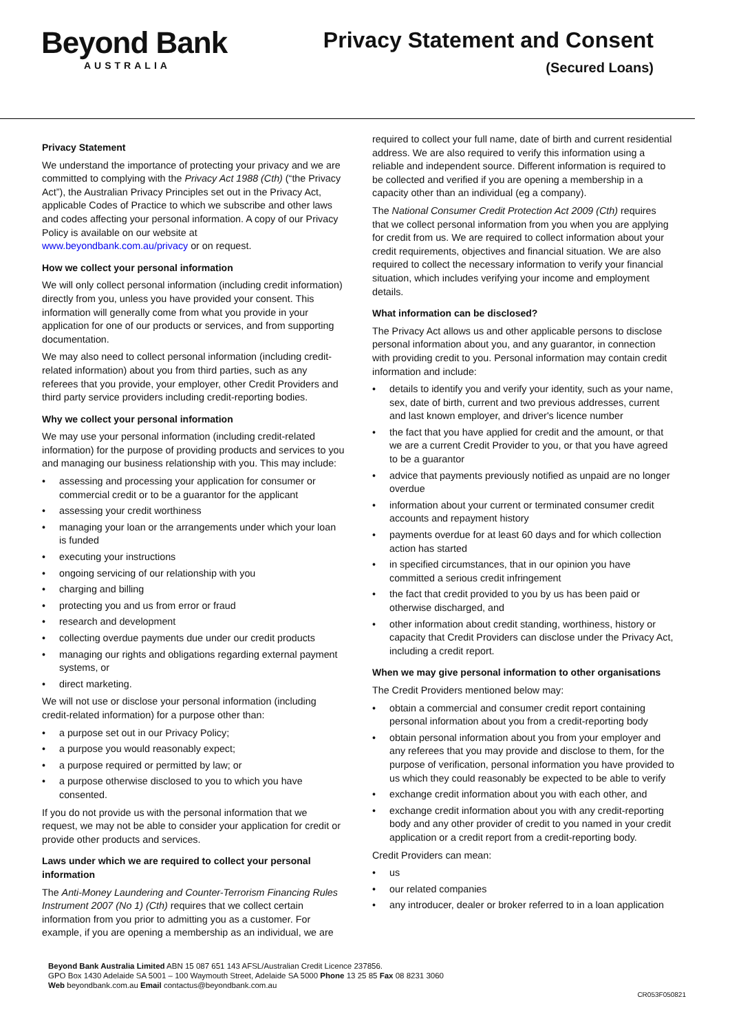Beyond Bank
AUSTRALIA
Privacy Statement and Consent
(Secured Loans)
Privacy Statement
We understand the importance of protecting your privacy and we are committed to complying with the Privacy Act 1988 (Cth) (“the Privacy Act”), the Australian Privacy Principles set out in the Privacy Act, applicable Codes of Practice to which we subscribe and other laws and codes affecting your personal information. A copy of our Privacy Policy is available on our website at www.beyondbank.com.au/privacy or on request.
How we collect your personal information
We will only collect personal information (including credit information) directly from you, unless you have provided your consent. This information will generally come from what you provide in your application for one of our products or services, and from supporting documentation.
We may also need to collect personal information (including credit-related information) about you from third parties, such as any referees that you provide, your employer, other Credit Providers and third party service providers including credit-reporting bodies.
Why we collect your personal information
We may use your personal information (including credit-related information) for the purpose of providing products and services to you and managing our business relationship with you. This may include:
• assessing and processing your application for consumer or commercial credit or to be a guarantor for the applicant
• assessing your credit worthiness
• managing your loan or the arrangements under which your loan is funded
• executing your instructions
• ongoing servicing of our relationship with you
• charging and billing
• protecting you and us from error or fraud
• research and development
• collecting overdue payments due under our credit products
• managing our rights and obligations regarding external payment systems, or
• direct marketing.
We will not use or disclose your personal information (including credit-related information) for a purpose other than:
• a purpose set out in our Privacy Policy;
• a purpose you would reasonably expect;
• a purpose required or permitted by law; or
• a purpose otherwise disclosed to you to which you have consented.
If you do not provide us with the personal information that we request, we may not be able to consider your application for credit or provide other products and services.
Laws under which we are required to collect your personal information
The Anti-Money Laundering and Counter-Terrorism Financing Rules Instrument 2007 (No 1) (Cth) requires that we collect certain information from you prior to admitting you as a customer. For example, if you are opening a membership as an individual, we are
required to collect your full name, date of birth and current residential address. We are also required to verify this information using a reliable and independent source. Different information is required to be collected and verified if you are opening a membership in a capacity other than an individual (eg a company).
The National Consumer Credit Protection Act 2009 (Cth) requires that we collect personal information from you when you are applying for credit from us. We are required to collect information about your credit requirements, objectives and financial situation. We are also required to collect the necessary information to verify your financial situation, which includes verifying your income and employment details.
What information can be disclosed?
The Privacy Act allows us and other applicable persons to disclose personal information about you, and any guarantor, in connection with providing credit to you. Personal information may contain credit information and include:
• details to identify you and verify your identity, such as your name, sex, date of birth, current and two previous addresses, current and last known employer, and driver's licence number
• the fact that you have applied for credit and the amount, or that we are a current Credit Provider to you, or that you have agreed to be a guarantor
• advice that payments previously notified as unpaid are no longer overdue
• information about your current or terminated consumer credit accounts and repayment history
• payments overdue for at least 60 days and for which collection action has started
• in specified circumstances, that in our opinion you have committed a serious credit infringement
• the fact that credit provided to you by us has been paid or otherwise discharged, and
• other information about credit standing, worthiness, history or capacity that Credit Providers can disclose under the Privacy Act, including a credit report.
When we may give personal information to other organisations
The Credit Providers mentioned below may:
• obtain a commercial and consumer credit report containing personal information about you from a credit-reporting body
• obtain personal information about you from your employer and any referees that you may provide and disclose to them, for the purpose of verification, personal information you have provided to us which they could reasonably be expected to be able to verify
• exchange credit information about you with each other, and
• exchange credit information about you with any credit-reporting body and any other provider of credit to you named in your credit application or a credit report from a credit-reporting body.
Credit Providers can mean:
• us
• our related companies
• any introducer, dealer or broker referred to in a loan application
Beyond Bank Australia Limited ABN 15 087 651 143 AFSL/Australian Credit Licence 237856.
GPO Box 1430 Adelaide SA 5001 – 100 Waymouth Street, Adelaide SA 5000 Phone 13 25 85 Fax 08 8231 3060
Web beyondbank.com.au Email contactus@beyondbank.com.au
CR053F050821